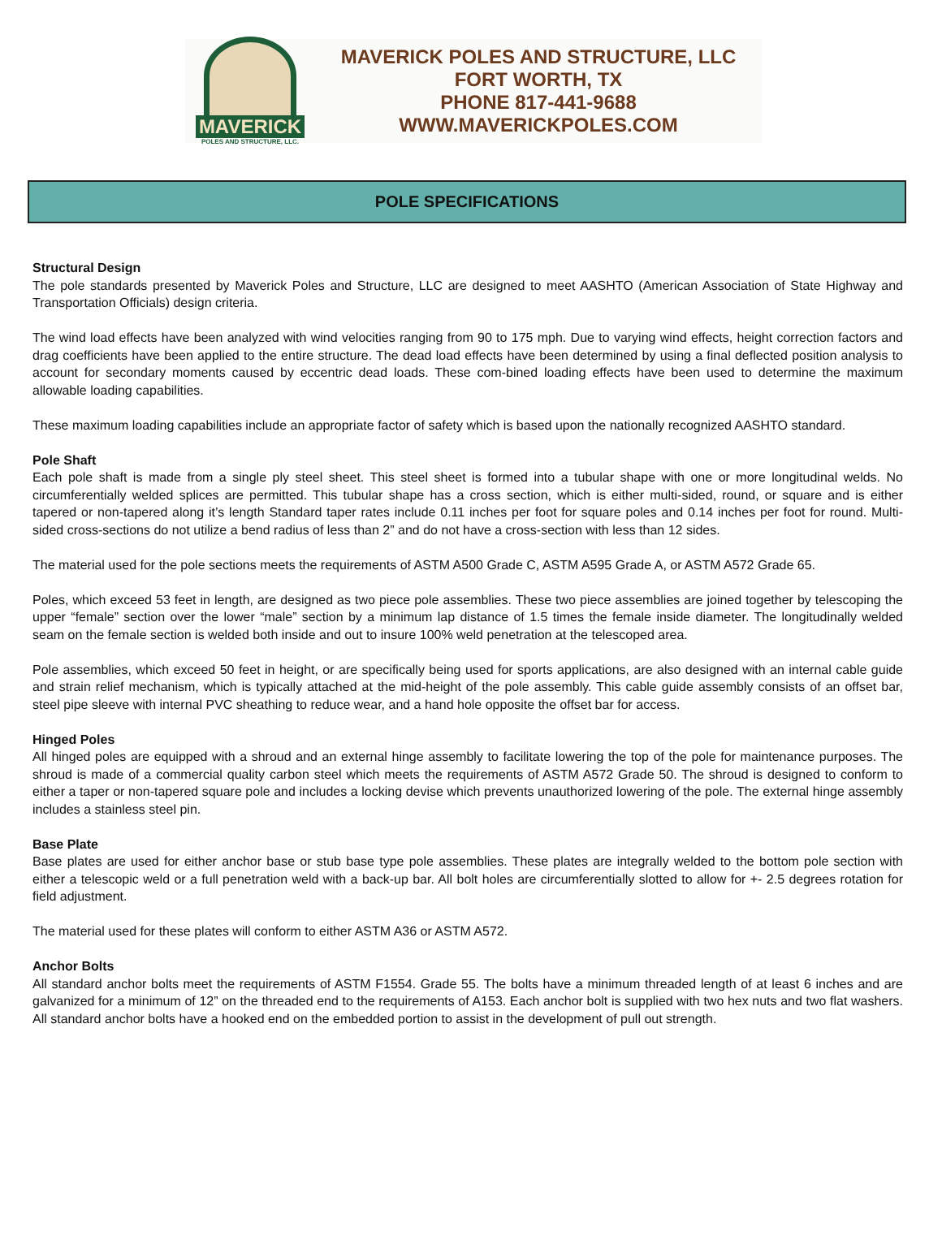MAVERICK
POLES AND STRUCTURE, LLC.
MAVERICK POLES AND STRUCTURE, LLC
FORT WORTH, TX
PHONE 817-441-9688
WWW.MAVERICKPOLES.COM
POLE SPECIFICATIONS
Structural Design
The pole standards presented by Maverick Poles and Structure, LLC are designed to meet AASHTO (American Association of State Highway and Transportation Officials) design criteria.
The wind load effects have been analyzed with wind velocities ranging from 90 to 175 mph. Due to varying wind effects, height correction factors and drag coefficients have been applied to the entire structure. The dead load effects have been determined by using a final deflected position analysis to account for secondary moments caused by eccentric dead loads. These com-bined loading effects have been used to determine the maximum allowable loading capabilities.
These maximum loading capabilities include an appropriate factor of safety which is based upon the nationally recognized AASHTO standard.
Pole Shaft
Each pole shaft is made from a single ply steel sheet. This steel sheet is formed into a tubular shape with one or more longitudinal welds. No circumferentially welded splices are permitted. This tubular shape has a cross section, which is either multi-sided, round, or square and is either tapered or non-tapered along it’s length Standard taper rates include 0.11 inches per foot for square poles and 0.14 inches per foot for round. Multi-sided cross-sections do not utilize a bend radius of less than 2” and do not have a cross-section with less than 12 sides.
The material used for the pole sections meets the requirements of ASTM A500 Grade C, ASTM A595 Grade A, or ASTM A572 Grade 65.
Poles, which exceed 53 feet in length, are designed as two piece pole assemblies. These two piece assemblies are joined together by telescoping the upper “female” section over the lower “male” section by a minimum lap distance of 1.5 times the female inside diameter. The longitudinally welded seam on the female section is welded both inside and out to insure 100% weld penetration at the telescoped area.
Pole assemblies, which exceed 50 feet in height, or are specifically being used for sports applications, are also designed with an internal cable guide and strain relief mechanism, which is typically attached at the mid-height of the pole assembly. This cable guide assembly consists of an offset bar, steel pipe sleeve with internal PVC sheathing to reduce wear, and a hand hole opposite the offset bar for access.
Hinged Poles
All hinged poles are equipped with a shroud and an external hinge assembly to facilitate lowering the top of the pole for maintenance purposes. The shroud is made of a commercial quality carbon steel which meets the requirements of ASTM A572 Grade 50. The shroud is designed to conform to either a taper or non-tapered square pole and includes a locking devise which prevents unauthorized lowering of the pole. The external hinge assembly includes a stainless steel pin.
Base Plate
Base plates are used for either anchor base or stub base type pole assemblies. These plates are integrally welded to the bottom pole section with either a telescopic weld or a full penetration weld with a back-up bar. All bolt holes are circumferentially slotted to allow for +- 2.5 degrees rotation for field adjustment.
The material used for these plates will conform to either ASTM A36 or ASTM A572.
Anchor Bolts
All standard anchor bolts meet the requirements of ASTM F1554. Grade 55. The bolts have a minimum threaded length of at least 6 inches and are galvanized for a minimum of 12” on the threaded end to the requirements of A153. Each anchor bolt is supplied with two hex nuts and two flat washers. All standard anchor bolts have a hooked end on the embedded portion to assist in the development of pull out strength.